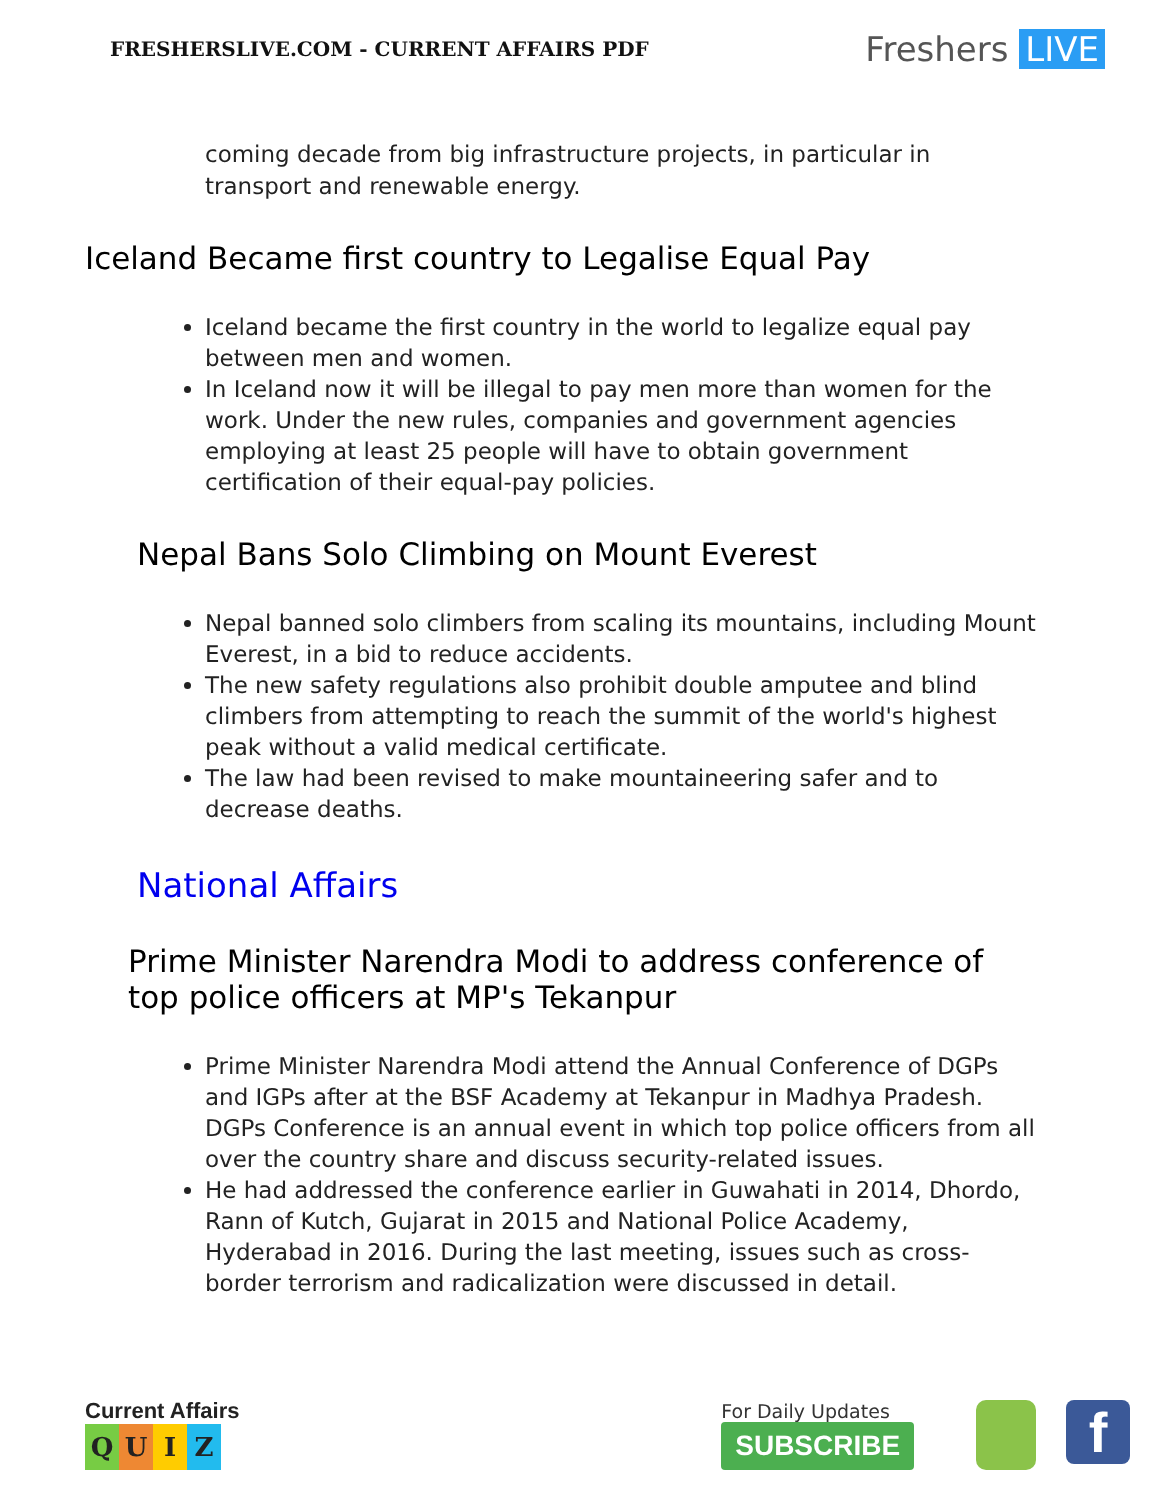FRESHERSLIVE.COM - CURRENT AFFAIRS PDF
Freshers LIVE
coming decade from big infrastructure projects, in particular in transport and renewable energy.
Iceland Became first country to Legalise Equal Pay
Iceland became the first country in the world to legalize equal pay between men and women.
In Iceland now it will be illegal to pay men more than women for the work. Under the new rules, companies and government agencies employing at least 25 people will have to obtain government certification of their equal-pay policies.
Nepal Bans Solo Climbing on Mount Everest
Nepal banned solo climbers from scaling its mountains, including Mount Everest, in a bid to reduce accidents.
The new safety regulations also prohibit double amputee and blind climbers from attempting to reach the summit of the world's highest peak without a valid medical certificate.
The law had been revised to make mountaineering safer and to decrease deaths.
National Affairs
Prime Minister Narendra Modi to address conference of top police officers at MP's Tekanpur
Prime Minister Narendra Modi attend the Annual Conference of DGPs and IGPs after at the BSF Academy at Tekanpur in Madhya Pradesh. DGPs Conference is an annual event in which top police officers from all over the country share and discuss security-related issues.
He had addressed the conference earlier in Guwahati in 2014, Dhordo, Rann of Kutch, Gujarat in 2015 and National Police Academy, Hyderabad in 2016. During the last meeting, issues such as cross-border terrorism and radicalization were discussed in detail.
Current Affairs
QUIZ
For Daily Updates
SUBSCRIBE
f